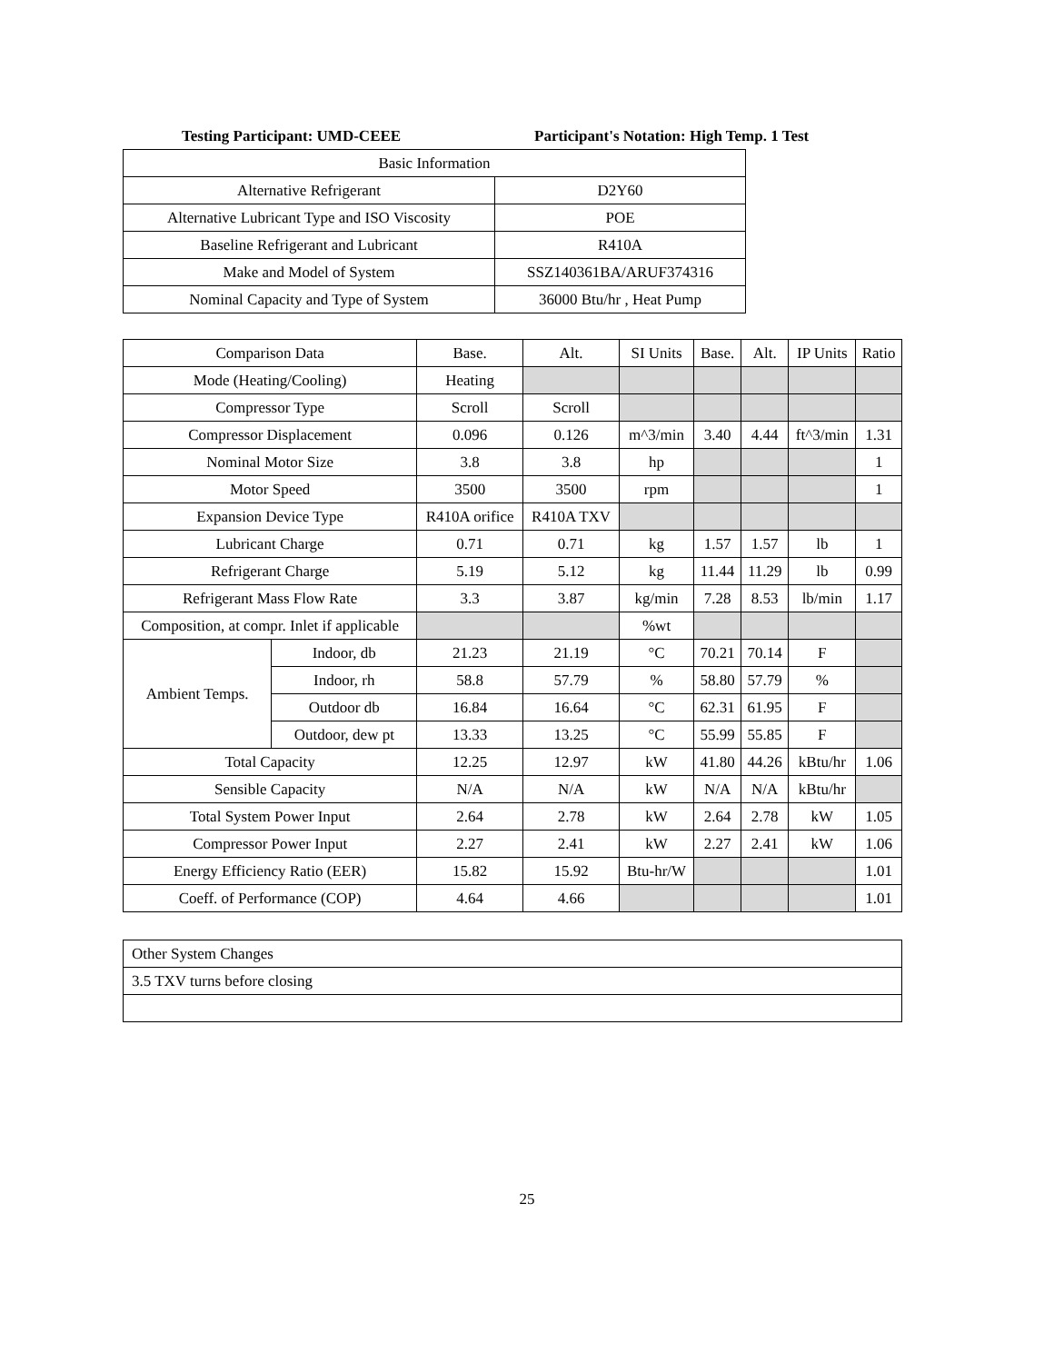Testing Participant: UMD-CEEE Participant's Notation: High Temp. 1 Test
| Basic Information | |
| --- | --- |
| Alternative Refrigerant | D2Y60 |
| Alternative Lubricant Type and ISO Viscosity | POE |
| Baseline Refrigerant and Lubricant | R410A |
| Make and Model of System | SSZ140361BA/ARUF374316 |
| Nominal Capacity and Type of System | 36000 Btu/hr , Heat Pump |
| Comparison Data | | Base. | Alt. | SI Units | Base. | Alt. | IP Units | Ratio |
| --- | --- | --- | --- | --- | --- | --- | --- | --- |
| Mode (Heating/Cooling) | | Heating | | | | | | |
| Compressor Type | | Scroll | Scroll | | | | | |
| Compressor Displacement | | 0.096 | 0.126 | m^3/min | 3.40 | 4.44 | ft^3/min | 1.31 |
| Nominal Motor Size | | 3.8 | 3.8 | hp | | | | 1 |
| Motor Speed | | 3500 | 3500 | rpm | | | | 1 |
| Expansion Device Type | | R410A orifice | R410A TXV | | | | | |
| Lubricant Charge | | 0.71 | 0.71 | kg | 1.57 | 1.57 | lb | 1 |
| Refrigerant Charge | | 5.19 | 5.12 | kg | 11.44 | 11.29 | lb | 0.99 |
| Refrigerant Mass Flow Rate | | 3.3 | 3.87 | kg/min | 7.28 | 8.53 | lb/min | 1.17 |
| Composition, at compr. Inlet if applicable | | | | %wt | | | | |
| Ambient Temps. | Indoor, db | 21.23 | 21.19 | °C | 70.21 | 70.14 | F | |
| | Indoor, rh | 58.8 | 57.79 | % | 58.80 | 57.79 | % | |
| | Outdoor db | 16.84 | 16.64 | °C | 62.31 | 61.95 | F | |
| | Outdoor, dew pt | 13.33 | 13.25 | °C | 55.99 | 55.85 | F | |
| Total Capacity | | 12.25 | 12.97 | kW | 41.80 | 44.26 | kBtu/hr | 1.06 |
| Sensible Capacity | | N/A | N/A | kW | N/A | N/A | kBtu/hr | |
| Total System Power Input | | 2.64 | 2.78 | kW | 2.64 | 2.78 | kW | 1.05 |
| Compressor Power Input | | 2.27 | 2.41 | kW | 2.27 | 2.41 | kW | 1.06 |
| Energy Efficiency Ratio (EER) | | 15.82 | 15.92 | Btu-hr/W | | | | 1.01 |
| Coeff. of Performance (COP) | | 4.64 | 4.66 | | | | | 1.01 |
| Other System Changes |
| 3.5 TXV turns before closing |
25